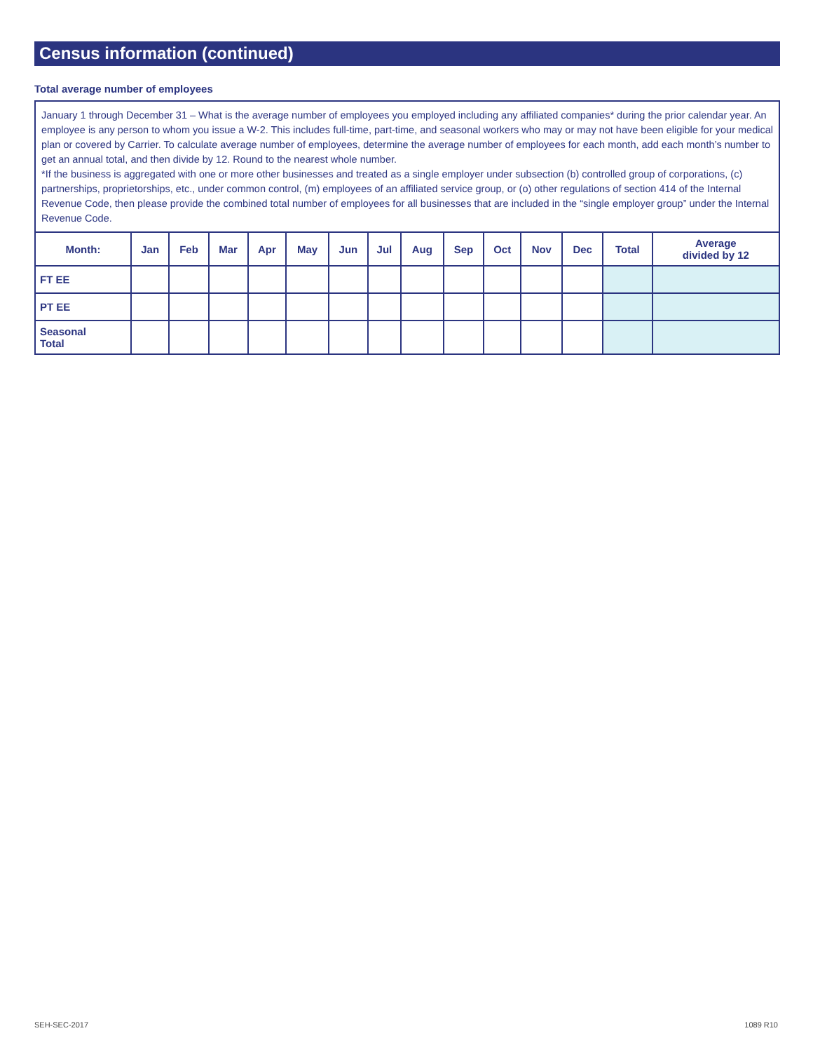Census information (continued)
Total average number of employees
January 1 through December 31 – What is the average number of employees you employed including any affiliated companies* during the prior calendar year. An employee is any person to whom you issue a W-2. This includes full-time, part-time, and seasonal workers who may or may not have been eligible for your medical plan or covered by Carrier. To calculate average number of employees, determine the average number of employees for each month, add each month’s number to get an annual total, and then divide by 12. Round to the nearest whole number.
*If the business is aggregated with one or more other businesses and treated as a single employer under subsection (b) controlled group of corporations, (c) partnerships, proprietorships, etc., under common control, (m) employees of an affiliated service group, or (o) other regulations of section 414 of the Internal Revenue Code, then please provide the combined total number of employees for all businesses that are included in the “single employer group” under the Internal Revenue Code.
| Month: | Jan | Feb | Mar | Apr | May | Jun | Jul | Aug | Sep | Oct | Nov | Dec | Total | Average divided by 12 |
| --- | --- | --- | --- | --- | --- | --- | --- | --- | --- | --- | --- | --- | --- | --- |
| FT EE | | | | | | | | | | | | | | |
| PT EE | | | | | | | | | | | | | | |
| Seasonal Total | | | | | | | | | | | | | | |
SEH-SEC-2017 1089 R10